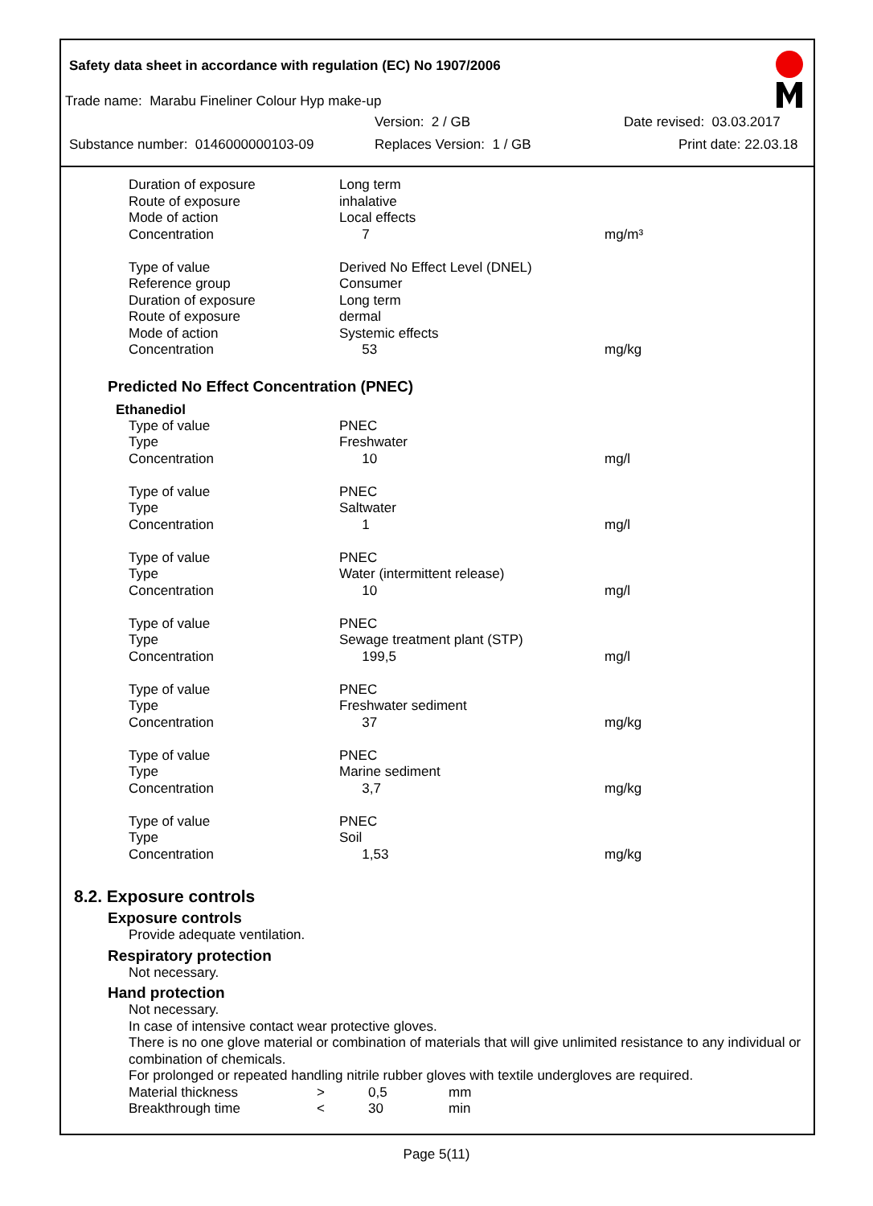Safety data sheet in accordance with regulation (EC) No 1907/2006
Trade name: Marabu Fineliner Colour Hyp make-up
Version: 2 / GB Date revised: 03.03.2017
Substance number: 0146000000103-09 Replaces Version: 1 / GB Print date: 22.03.18
| Duration of exposure | Long term | |
| Route of exposure | inhalative | |
| Mode of action | Local effects | |
| Concentration | 7 | mg/m³ |
| Type of value | Derived No Effect Level (DNEL) | |
| Reference group | Consumer | |
| Duration of exposure | Long term | |
| Route of exposure | dermal | |
| Mode of action | Systemic effects | |
| Concentration | 53 | mg/kg |
Predicted No Effect Concentration (PNEC)
Ethanediol
| Type of value | PNEC | |
| Type | Freshwater | |
| Concentration | 10 | mg/l |
| Type of value | PNEC | |
| Type | Saltwater | |
| Concentration | 1 | mg/l |
| Type of value | PNEC | |
| Type | Water (intermittent release) | |
| Concentration | 10 | mg/l |
| Type of value | PNEC | |
| Type | Sewage treatment plant (STP) | |
| Concentration | 199,5 | mg/l |
| Type of value | PNEC | |
| Type | Freshwater sediment | |
| Concentration | 37 | mg/kg |
| Type of value | PNEC | |
| Type | Marine sediment | |
| Concentration | 3,7 | mg/kg |
| Type of value | PNEC | |
| Type | Soil | |
| Concentration | 1,53 | mg/kg |
8.2. Exposure controls
Exposure controls
Provide adequate ventilation.
Respiratory protection
Not necessary.
Hand protection
Not necessary.
In case of intensive contact wear protective gloves.
There is no one glove material or combination of materials that will give unlimited resistance to any individual or combination of chemicals.
For prolonged or repeated handling nitrile rubber gloves with textile undergloves are required.
| Material thickness | > | 0,5 | mm |
| Breakthrough time | < | 30 | min |
Page 5(11)